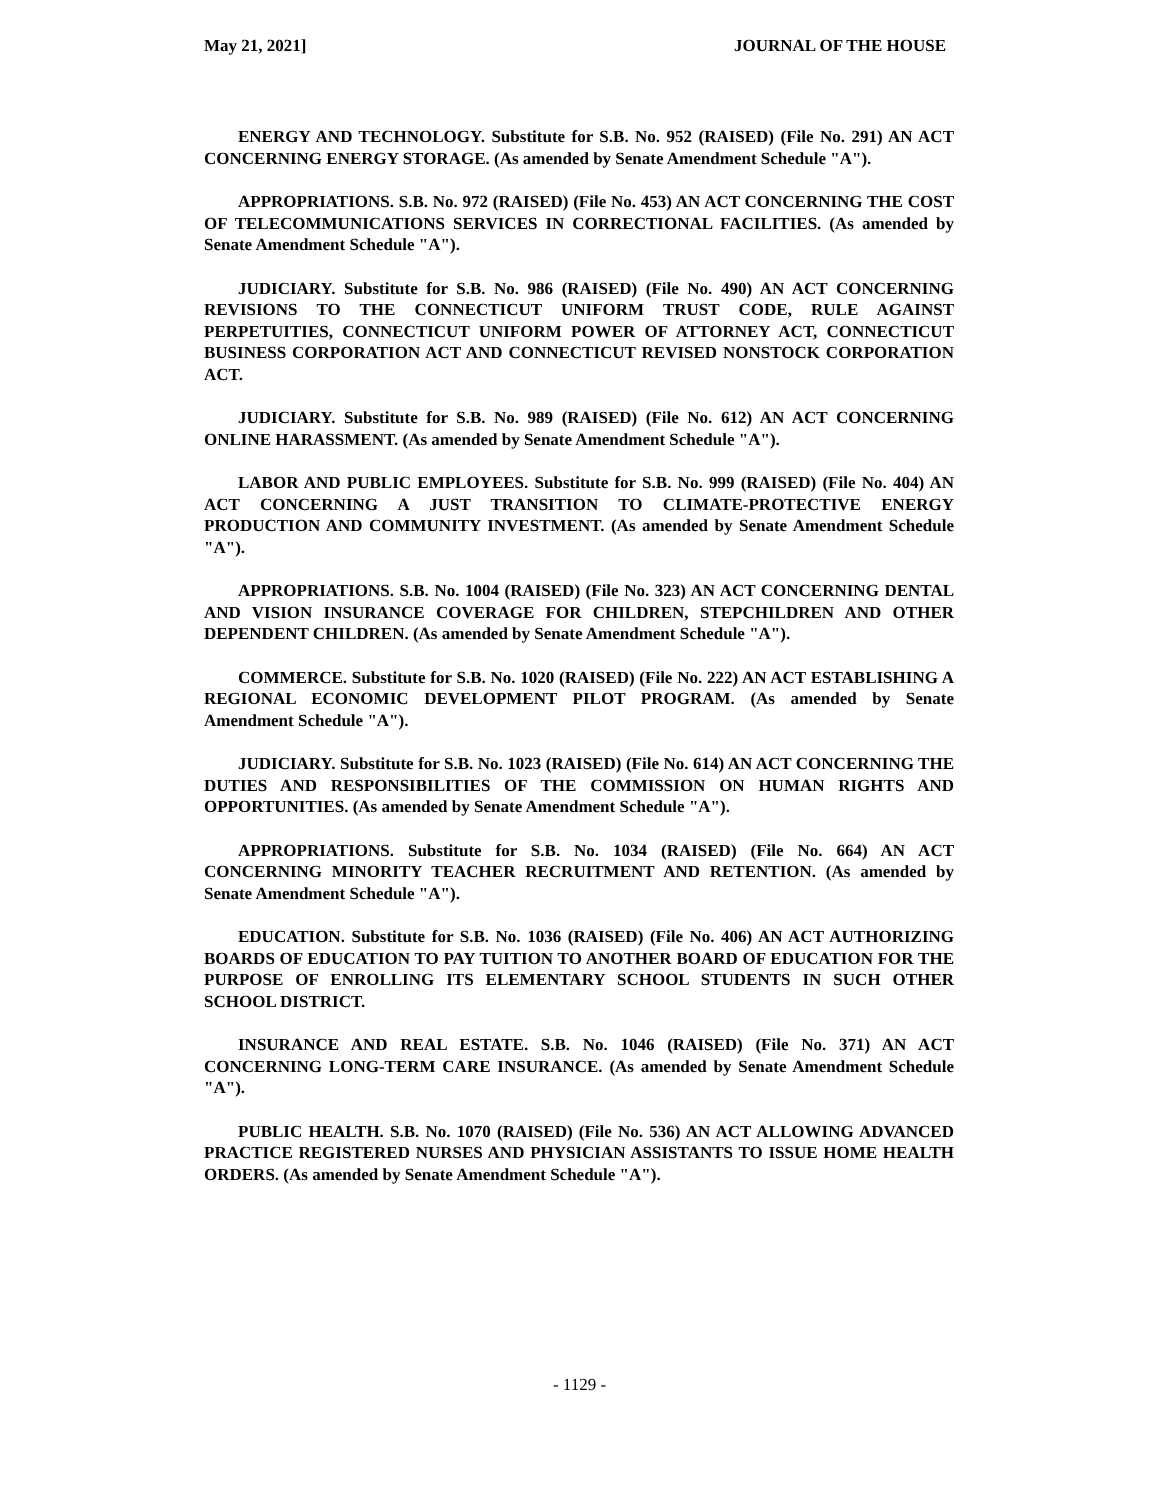May 21, 2021] JOURNAL OF THE HOUSE
ENERGY AND TECHNOLOGY. Substitute for S.B. No. 952 (RAISED) (File No. 291) AN ACT CONCERNING ENERGY STORAGE. (As amended by Senate Amendment Schedule "A").
APPROPRIATIONS. S.B. No. 972 (RAISED) (File No. 453) AN ACT CONCERNING THE COST OF TELECOMMUNICATIONS SERVICES IN CORRECTIONAL FACILITIES. (As amended by Senate Amendment Schedule "A").
JUDICIARY. Substitute for S.B. No. 986 (RAISED) (File No. 490) AN ACT CONCERNING REVISIONS TO THE CONNECTICUT UNIFORM TRUST CODE, RULE AGAINST PERPETUITIES, CONNECTICUT UNIFORM POWER OF ATTORNEY ACT, CONNECTICUT BUSINESS CORPORATION ACT AND CONNECTICUT REVISED NONSTOCK CORPORATION ACT.
JUDICIARY. Substitute for S.B. No. 989 (RAISED) (File No. 612) AN ACT CONCERNING ONLINE HARASSMENT. (As amended by Senate Amendment Schedule "A").
LABOR AND PUBLIC EMPLOYEES. Substitute for S.B. No. 999 (RAISED) (File No. 404) AN ACT CONCERNING A JUST TRANSITION TO CLIMATE-PROTECTIVE ENERGY PRODUCTION AND COMMUNITY INVESTMENT. (As amended by Senate Amendment Schedule "A").
APPROPRIATIONS. S.B. No. 1004 (RAISED) (File No. 323) AN ACT CONCERNING DENTAL AND VISION INSURANCE COVERAGE FOR CHILDREN, STEPCHILDREN AND OTHER DEPENDENT CHILDREN. (As amended by Senate Amendment Schedule "A").
COMMERCE. Substitute for S.B. No. 1020 (RAISED) (File No. 222) AN ACT ESTABLISHING A REGIONAL ECONOMIC DEVELOPMENT PILOT PROGRAM. (As amended by Senate Amendment Schedule "A").
JUDICIARY. Substitute for S.B. No. 1023 (RAISED) (File No. 614) AN ACT CONCERNING THE DUTIES AND RESPONSIBILITIES OF THE COMMISSION ON HUMAN RIGHTS AND OPPORTUNITIES. (As amended by Senate Amendment Schedule "A").
APPROPRIATIONS. Substitute for S.B. No. 1034 (RAISED) (File No. 664) AN ACT CONCERNING MINORITY TEACHER RECRUITMENT AND RETENTION. (As amended by Senate Amendment Schedule "A").
EDUCATION. Substitute for S.B. No. 1036 (RAISED) (File No. 406) AN ACT AUTHORIZING BOARDS OF EDUCATION TO PAY TUITION TO ANOTHER BOARD OF EDUCATION FOR THE PURPOSE OF ENROLLING ITS ELEMENTARY SCHOOL STUDENTS IN SUCH OTHER SCHOOL DISTRICT.
INSURANCE AND REAL ESTATE. S.B. No. 1046 (RAISED) (File No. 371) AN ACT CONCERNING LONG-TERM CARE INSURANCE. (As amended by Senate Amendment Schedule "A").
PUBLIC HEALTH. S.B. No. 1070 (RAISED) (File No. 536) AN ACT ALLOWING ADVANCED PRACTICE REGISTERED NURSES AND PHYSICIAN ASSISTANTS TO ISSUE HOME HEALTH ORDERS. (As amended by Senate Amendment Schedule "A").
- 1129 -